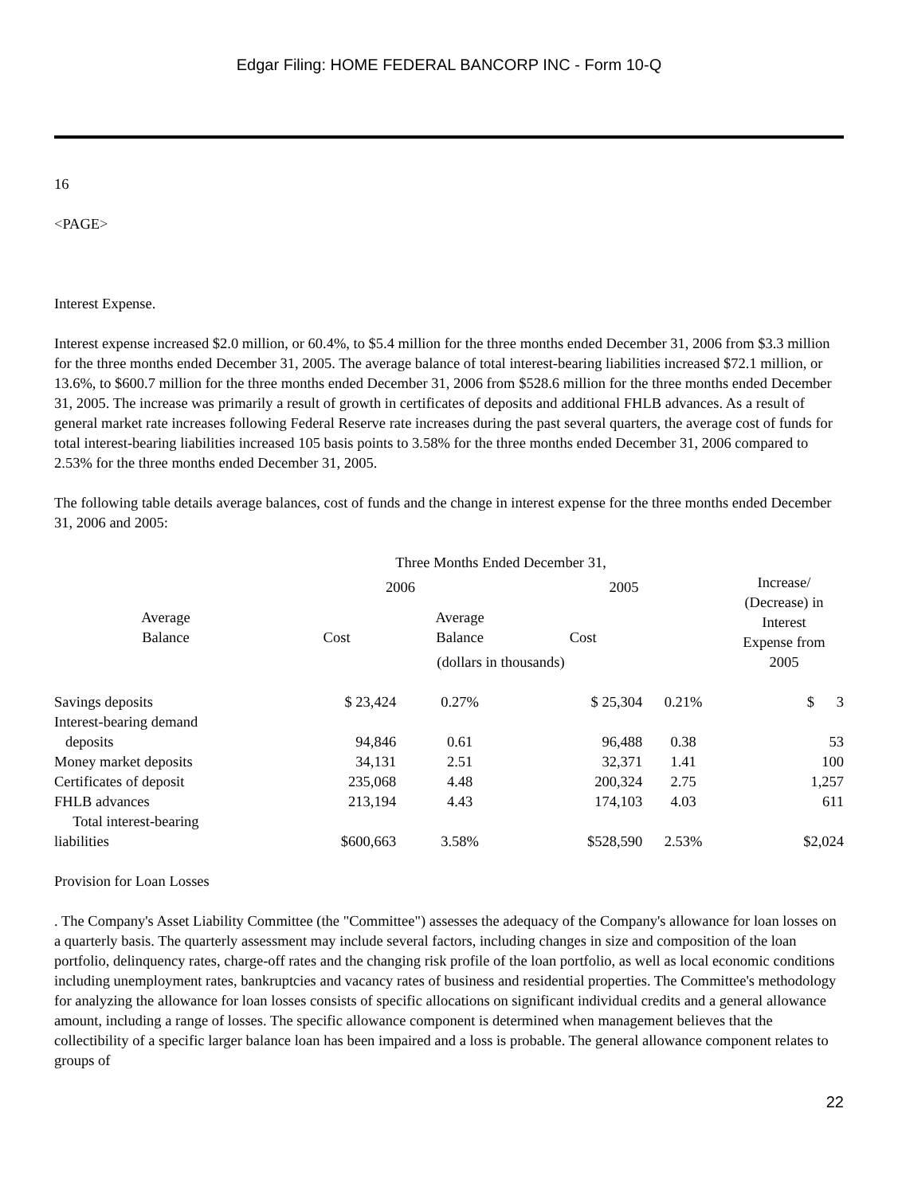Edgar Filing: HOME FEDERAL BANCORP INC - Form 10-Q
16
<PAGE>
Interest Expense.
Interest expense increased $2.0 million, or 60.4%, to $5.4 million for the three months ended December 31, 2006 from $3.3 million for the three months ended December 31, 2005. The average balance of total interest-bearing liabilities increased $72.1 million, or 13.6%, to $600.7 million for the three months ended December 31, 2006 from $528.6 million for the three months ended December 31, 2005. The increase was primarily a result of growth in certificates of deposits and additional FHLB advances. As a result of general market rate increases following Federal Reserve rate increases during the past several quarters, the average cost of funds for total interest-bearing liabilities increased 105 basis points to 3.58% for the three months ended December 31, 2006 compared to 2.53% for the three months ended December 31, 2005.
The following table details average balances, cost of funds and the change in interest expense for the three months ended December 31, 2006 and 2005:
| | Three Months Ended December 31, | | | | |
| --- | --- | --- | --- | --- | --- |
| | 2006 | | 2005 | | Increase/ (Decrease) in Interest Expense from 2005 |
| Average Balance | Cost | Average Balance | Cost | | |
| | (dollars in thousands) | | | | |
| Savings deposits | $ 23,424 | 0.27% | $ 25,304 | 0.21% | $ 3 |
| Interest-bearing demand deposits | 94,846 | 0.61 | 96,488 | 0.38 | 53 |
| Money market deposits | 34,131 | 2.51 | 32,371 | 1.41 | 100 |
| Certificates of deposit | 235,068 | 4.48 | 200,324 | 2.75 | 1,257 |
| FHLB advances | 213,194 | 4.43 | 174,103 | 4.03 | 611 |
| Total interest-bearing liabilities | $600,663 | 3.58% | $528,590 | 2.53% | $2,024 |
Provision for Loan Losses
. The Company's Asset Liability Committee (the "Committee") assesses the adequacy of the Company's allowance for loan losses on a quarterly basis. The quarterly assessment may include several factors, including changes in size and composition of the loan portfolio, delinquency rates, charge-off rates and the changing risk profile of the loan portfolio, as well as local economic conditions including unemployment rates, bankruptcies and vacancy rates of business and residential properties. The Committee's methodology for analyzing the allowance for loan losses consists of specific allocations on significant individual credits and a general allowance amount, including a range of losses. The specific allowance component is determined when management believes that the collectibility of a specific larger balance loan has been impaired and a loss is probable. The general allowance component relates to groups of
22